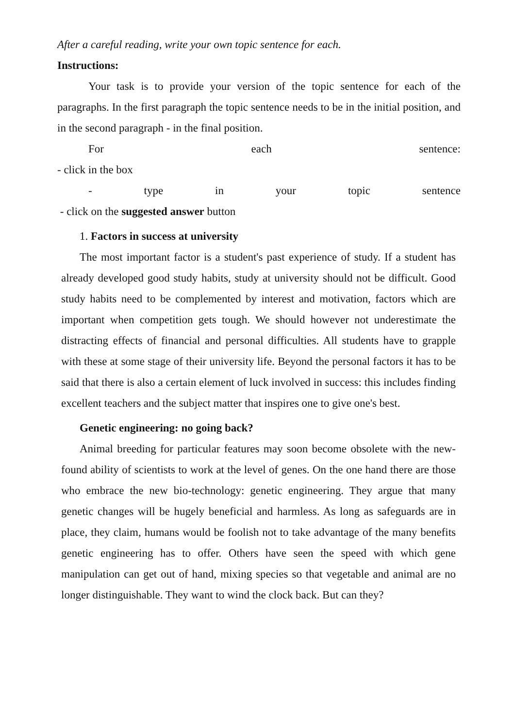After a careful reading, write your own topic sentence for each.
Instructions:
Your task is to provide your version of the topic sentence for each of the paragraphs. In the first paragraph the topic sentence needs to be in the initial position, and in the second paragraph - in the final position.
For each sentence:
- click in the box
- type in your topic sentence
- click on the suggested answer button
1. Factors in success at university
The most important factor is a student's past experience of study. If a student has already developed good study habits, study at university should not be difficult. Good study habits need to be complemented by interest and motivation, factors which are important when competition gets tough. We should however not underestimate the distracting effects of financial and personal difficulties. All students have to grapple with these at some stage of their university life. Beyond the personal factors it has to be said that there is also a certain element of luck involved in success: this includes finding excellent teachers and the subject matter that inspires one to give one's best.
Genetic engineering: no going back?
Animal breeding for particular features may soon become obsolete with the new-found ability of scientists to work at the level of genes. On the one hand there are those who embrace the new bio-technology: genetic engineering. They argue that many genetic changes will be hugely beneficial and harmless. As long as safeguards are in place, they claim, humans would be foolish not to take advantage of the many benefits genetic engineering has to offer. Others have seen the speed with which gene manipulation can get out of hand, mixing species so that vegetable and animal are no longer distinguishable. They want to wind the clock back. But can they?